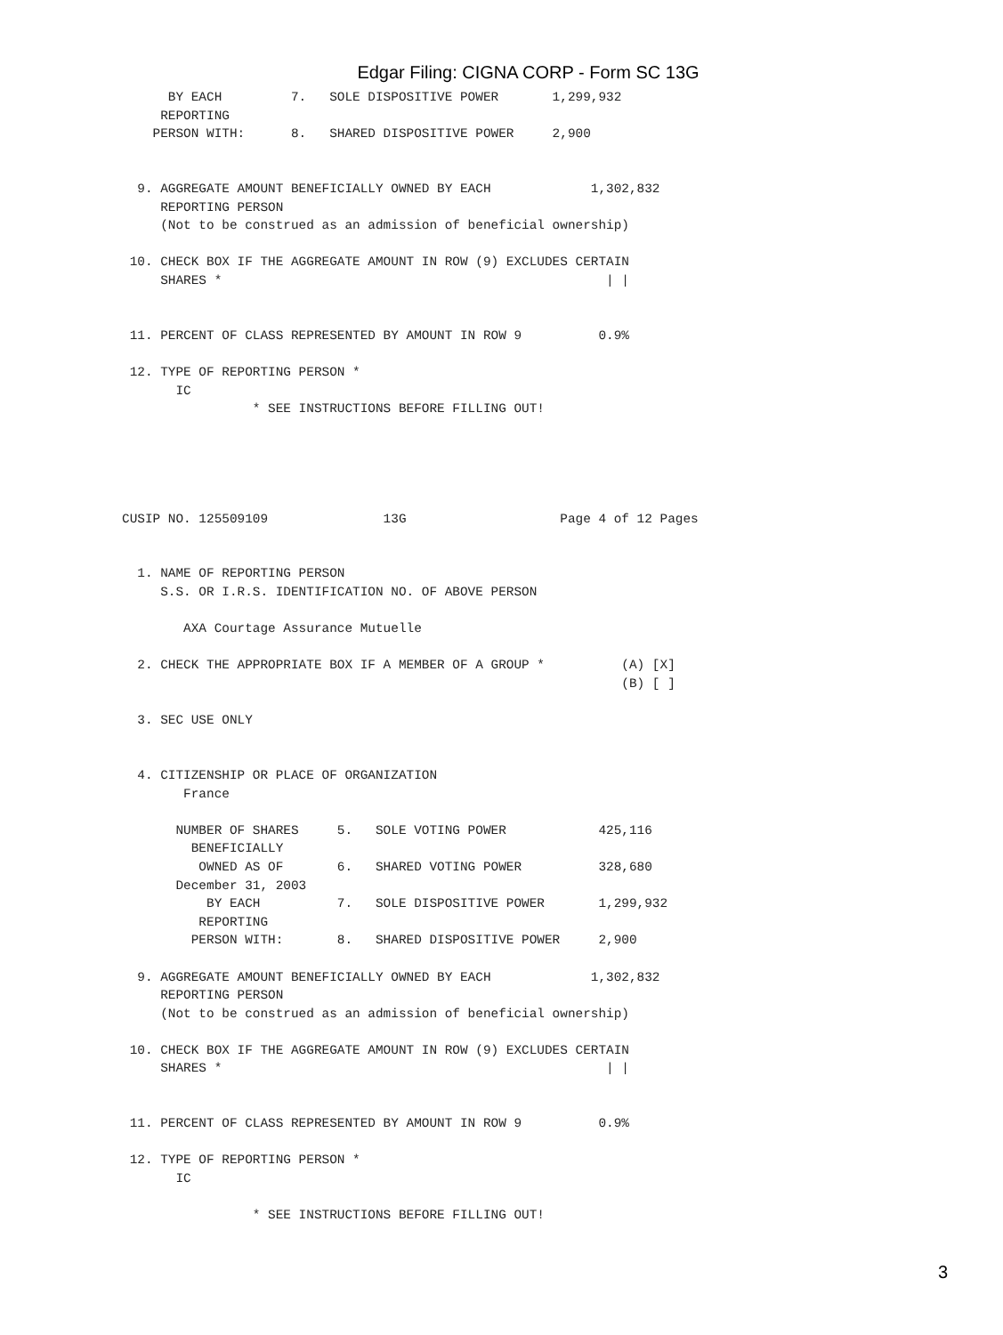Edgar Filing: CIGNA CORP - Form SC 13G
      BY EACH         7.   SOLE DISPOSITIVE POWER       1,299,932
     REPORTING
    PERSON WITH:      8.   SHARED DISPOSITIVE POWER     2,900


  9. AGGREGATE AMOUNT BENEFICIALLY OWNED BY EACH             1,302,832
     REPORTING PERSON
     (Not to be construed as an admission of beneficial ownership)

 10. CHECK BOX IF THE AGGREGATE AMOUNT IN ROW (9) EXCLUDES CERTAIN
     SHARES *                                                  | |


 11. PERCENT OF CLASS REPRESENTED BY AMOUNT IN ROW 9          0.9%

 12. TYPE OF REPORTING PERSON *
       IC
                 * SEE INSTRUCTIONS BEFORE FILLING OUT!





CUSIP NO. 125509109               13G                    Page 4 of 12 Pages


  1. NAME OF REPORTING PERSON
     S.S. OR I.R.S. IDENTIFICATION NO. OF ABOVE PERSON

        AXA Courtage Assurance Mutuelle

  2. CHECK THE APPROPRIATE BOX IF A MEMBER OF A GROUP *          (A) [X]
                                                                 (B) [ ]

  3. SEC USE ONLY


  4. CITIZENSHIP OR PLACE OF ORGANIZATION
        France

       NUMBER OF SHARES     5.   SOLE VOTING POWER            425,116
         BENEFICIALLY
          OWNED AS OF       6.   SHARED VOTING POWER          328,680
       December 31, 2003
           BY EACH          7.   SOLE DISPOSITIVE POWER       1,299,932
          REPORTING
         PERSON WITH:       8.   SHARED DISPOSITIVE POWER     2,900

  9. AGGREGATE AMOUNT BENEFICIALLY OWNED BY EACH             1,302,832
     REPORTING PERSON
     (Not to be construed as an admission of beneficial ownership)

 10. CHECK BOX IF THE AGGREGATE AMOUNT IN ROW (9) EXCLUDES CERTAIN
     SHARES *                                                  | |


 11. PERCENT OF CLASS REPRESENTED BY AMOUNT IN ROW 9          0.9%

 12. TYPE OF REPORTING PERSON *
       IC

                 * SEE INSTRUCTIONS BEFORE FILLING OUT!
3